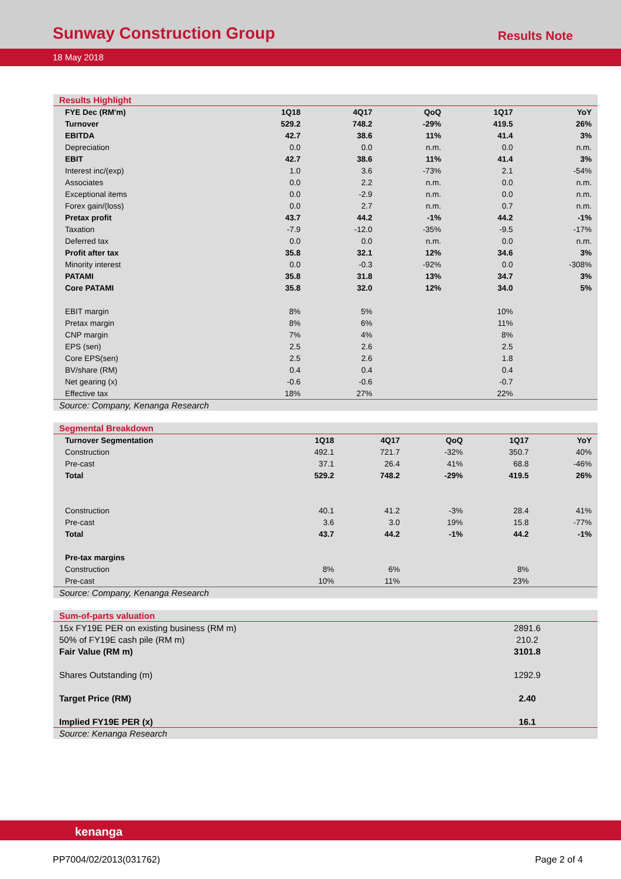Sunway Construction Group
Results Note
18 May 2018
Results Highlight
| FYE Dec (RM'm) | 1Q18 | 4Q17 | QoQ | 1Q17 | YoY |
| --- | --- | --- | --- | --- | --- |
| Turnover | 529.2 | 748.2 | -29% | 419.5 | 26% |
| EBITDA | 42.7 | 38.6 | 11% | 41.4 | 3% |
| Depreciation | 0.0 | 0.0 | n.m. | 0.0 | n.m. |
| EBIT | 42.7 | 38.6 | 11% | 41.4 | 3% |
| Interest inc/(exp) | 1.0 | 3.6 | -73% | 2.1 | -54% |
| Associates | 0.0 | 2.2 | n.m. | 0.0 | n.m. |
| Exceptional items | 0.0 | -2.9 | n.m. | 0.0 | n.m. |
| Forex gain/(loss) | 0.0 | 2.7 | n.m. | 0.7 | n.m. |
| Pretax profit | 43.7 | 44.2 | -1% | 44.2 | -1% |
| Taxation | -7.9 | -12.0 | -35% | -9.5 | -17% |
| Deferred tax | 0.0 | 0.0 | n.m. | 0.0 | n.m. |
| Profit after tax | 35.8 | 32.1 | 12% | 34.6 | 3% |
| Minority interest | 0.0 | -0.3 | -92% | 0.0 | -308% |
| PATAMI | 35.8 | 31.8 | 13% | 34.7 | 3% |
| Core PATAMI | 35.8 | 32.0 | 12% | 34.0 | 5% |
| EBIT margin | 8% | 5% | | 10% | |
| Pretax margin | 8% | 6% | | 11% | |
| CNP margin | 7% | 4% | | 8% | |
| EPS (sen) | 2.5 | 2.6 | | 2.5 | |
| Core EPS(sen) | 2.5 | 2.6 | | 1.8 | |
| BV/share (RM) | 0.4 | 0.4 | | 0.4 | |
| Net gearing (x) | -0.6 | -0.6 | | -0.7 | |
| Effective tax | 18% | 27% | | 22% | |
Source: Company, Kenanga Research
Segmental Breakdown
| Turnover Segmentation | 1Q18 | 4Q17 | QoQ | 1Q17 | YoY |
| --- | --- | --- | --- | --- | --- |
| Construction | 492.1 | 721.7 | -32% | 350.7 | 40% |
| Pre-cast | 37.1 | 26.4 | 41% | 68.8 | -46% |
| Total | 529.2 | 748.2 | -29% | 419.5 | 26% |
| Construction | 40.1 | 41.2 | -3% | 28.4 | 41% |
| Pre-cast | 3.6 | 3.0 | 19% | 15.8 | -77% |
| Total | 43.7 | 44.2 | -1% | 44.2 | -1% |
| Pre-tax margins | | | | | |
| Construction | 8% | 6% | | 8% | |
| Pre-cast | 10% | 11% | | 23% | |
Source: Company, Kenanga Research
Sum-of-parts valuation
| 15x FY19E PER on existing business (RM m) | 2891.6 |
| 50% of FY19E cash pile (RM m) | 210.2 |
| Fair Value (RM m) | 3101.8 |
| Shares Outstanding (m) | 1292.9 |
| Target Price (RM) | 2.40 |
| Implied FY19E PER (x) | 16.1 |
Source: Kenanga Research
kenanga
PP7004/02/2013(031762) Page 2 of 4